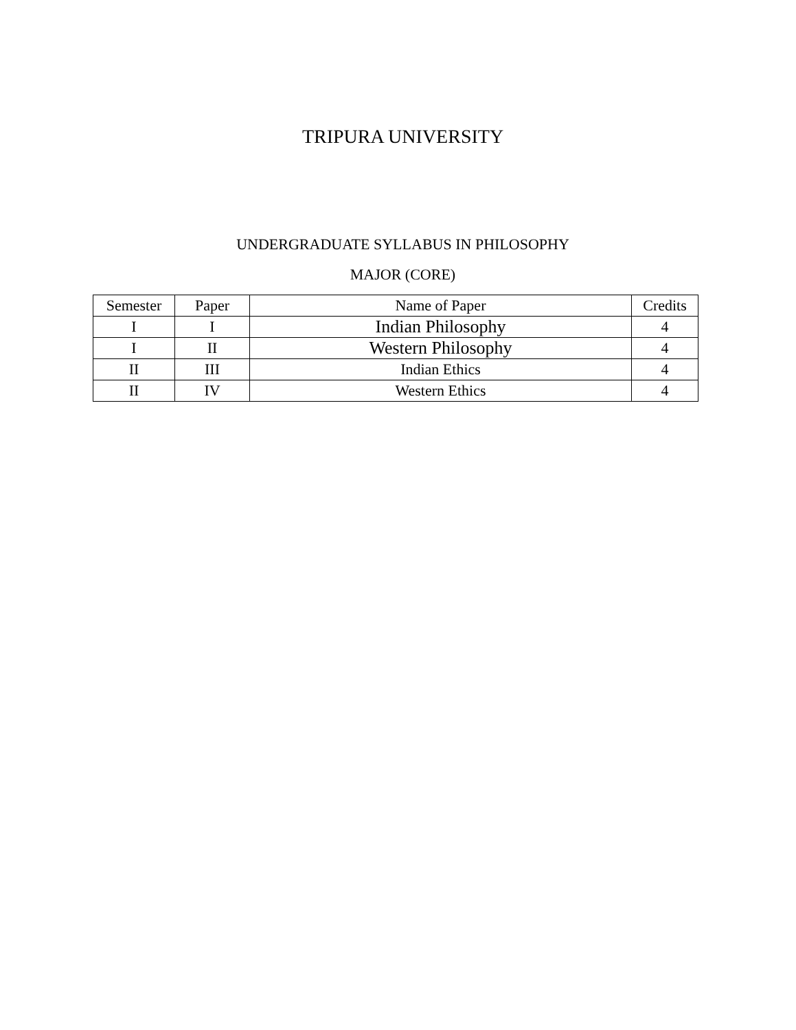TRIPURA UNIVERSITY
UNDERGRADUATE SYLLABUS IN PHILOSOPHY
MAJOR (CORE)
| Semester | Paper | Name of Paper | Credits |
| --- | --- | --- | --- |
| I | I | Indian Philosophy | 4 |
| I | II | Western Philosophy | 4 |
| II | III | Indian Ethics | 4 |
| II | IV | Western Ethics | 4 |